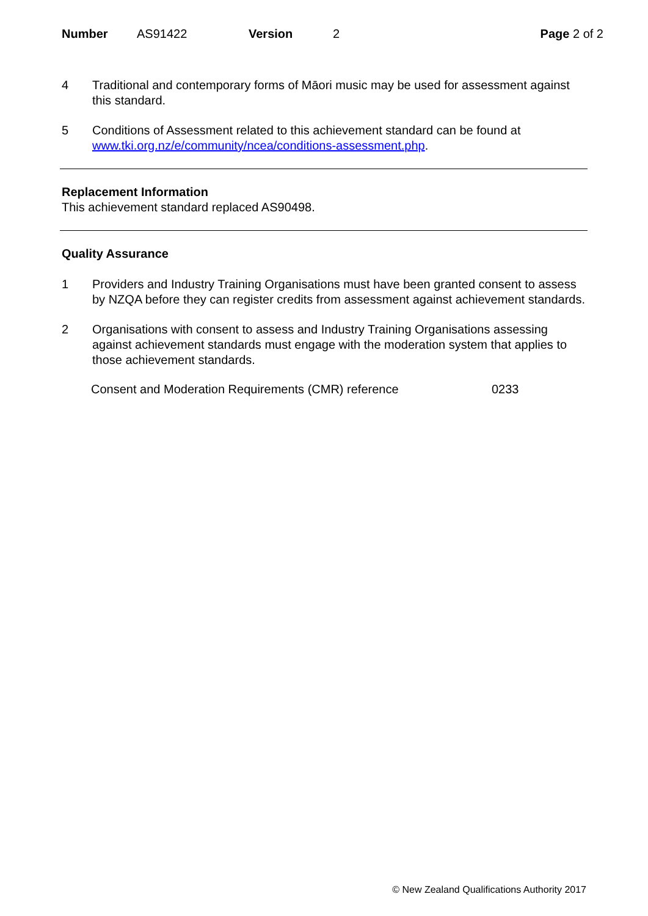Number AS91422 Version 2 Page 2 of 2
4 Traditional and contemporary forms of Māori music may be used for assessment against this standard.
5 Conditions of Assessment related to this achievement standard can be found at www.tki.org.nz/e/community/ncea/conditions-assessment.php.
Replacement Information
This achievement standard replaced AS90498.
Quality Assurance
1 Providers and Industry Training Organisations must have been granted consent to assess by NZQA before they can register credits from assessment against achievement standards.
2 Organisations with consent to assess and Industry Training Organisations assessing against achievement standards must engage with the moderation system that applies to those achievement standards.
Consent and Moderation Requirements (CMR) reference 0233
© New Zealand Qualifications Authority 2017